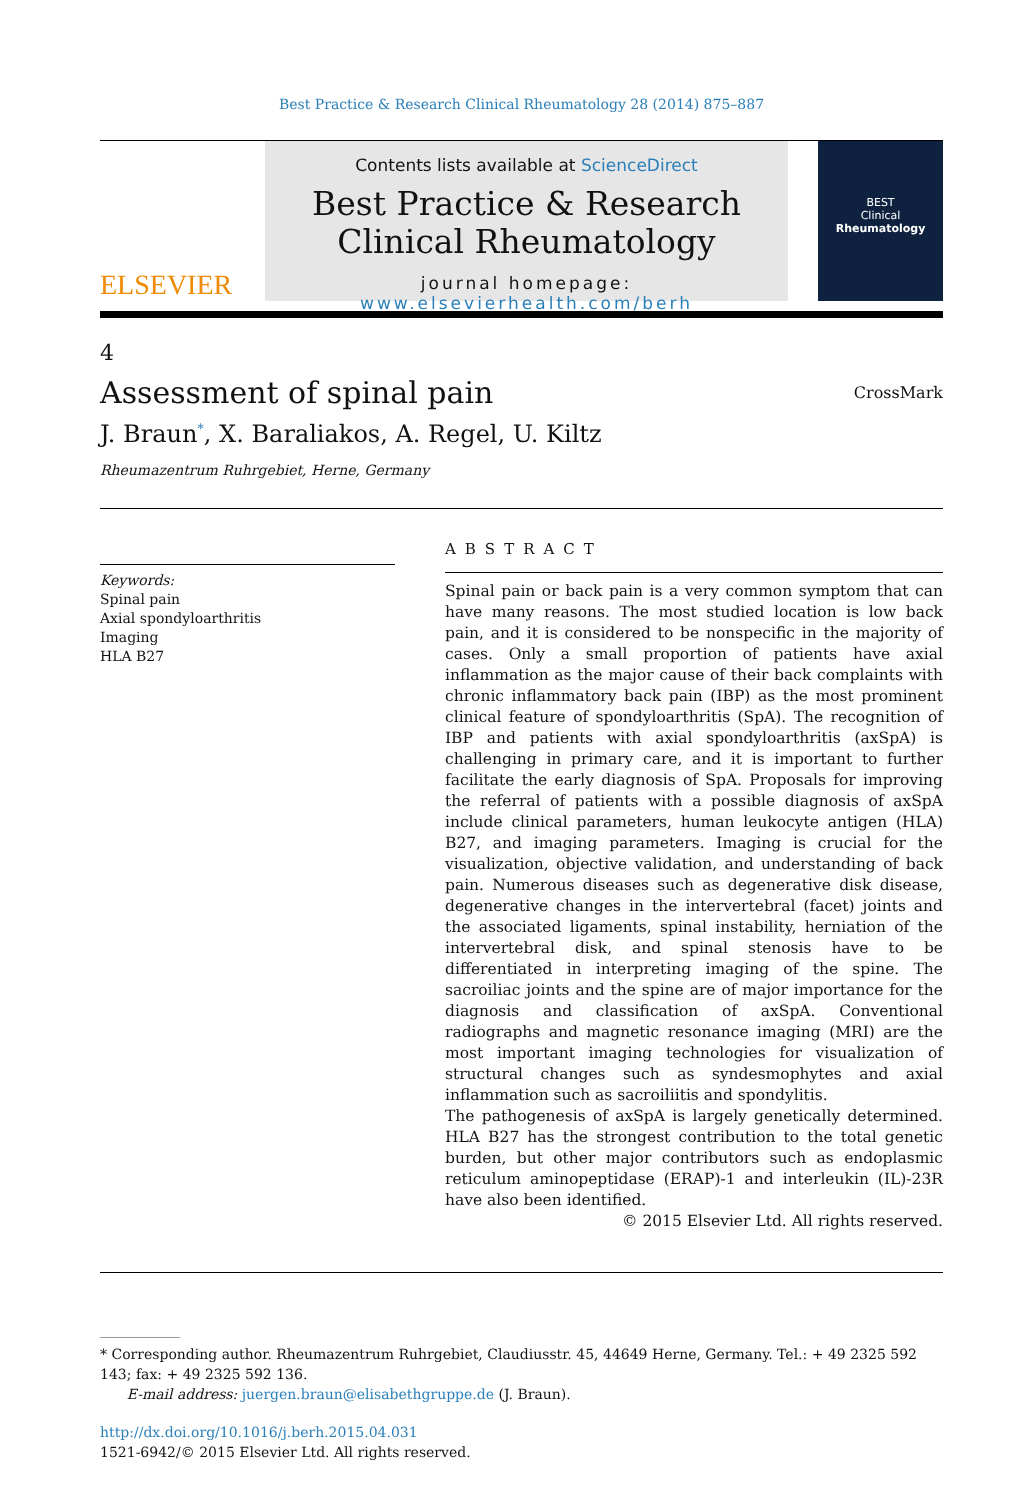Best Practice & Research Clinical Rheumatology 28 (2014) 875–887
ELSEVIER
Contents lists available at ScienceDirect
Best Practice & Research Clinical Rheumatology
journal homepage: www.elsevierhealth.com/berh
BEST
Clinical
Rheumatology
4
Assessment of spinal pain
CrossMark
J. Braun<sup>*</sup>, X. Baraliakos, A. Regel, U. Kiltz
Rheumazentrum Ruhrgebiet, Herne, Germany
Keywords:
Spinal pain
Axial spondyloarthritis
Imaging
HLA B27
ABSTRACT
Spinal pain or back pain is a very common symptom that can have many reasons. The most studied location is low back pain, and it is considered to be nonspecific in the majority of cases. Only a small proportion of patients have axial inflammation as the major cause of their back complaints with chronic inflammatory back pain (IBP) as the most prominent clinical feature of spondyloarthritis (SpA). The recognition of IBP and patients with axial spondyloarthritis (axSpA) is challenging in primary care, and it is important to further facilitate the early diagnosis of SpA. Proposals for improving the referral of patients with a possible diagnosis of axSpA include clinical parameters, human leukocyte antigen (HLA) B27, and imaging parameters. Imaging is crucial for the visualization, objective validation, and understanding of back pain. Numerous diseases such as degenerative disk disease, degenerative changes in the intervertebral (facet) joints and the associated ligaments, spinal instability, herniation of the intervertebral disk, and spinal stenosis have to be differentiated in interpreting imaging of the spine. The sacroiliac joints and the spine are of major importance for the diagnosis and classification of axSpA. Conventional radiographs and magnetic resonance imaging (MRI) are the most important imaging technologies for visualization of structural changes such as syndesmophytes and axial inflammation such as sacroiliitis and spondylitis.
The pathogenesis of axSpA is largely genetically determined. HLA B27 has the strongest contribution to the total genetic burden, but other major contributors such as endoplasmic reticulum aminopeptidase (ERAP)-1 and interleukin (IL)-23R have also been identified.
© 2015 Elsevier Ltd. All rights reserved.
* Corresponding author. Rheumazentrum Ruhrgebiet, Claudiusstr. 45, 44649 Herne, Germany. Tel.: + 49 2325 592 143; fax: + 49 2325 592 136.
E-mail address: juergen.braun@elisabethgruppe.de (J. Braun).
http://dx.doi.org/10.1016/j.berh.2015.04.031
1521-6942/© 2015 Elsevier Ltd. All rights reserved.